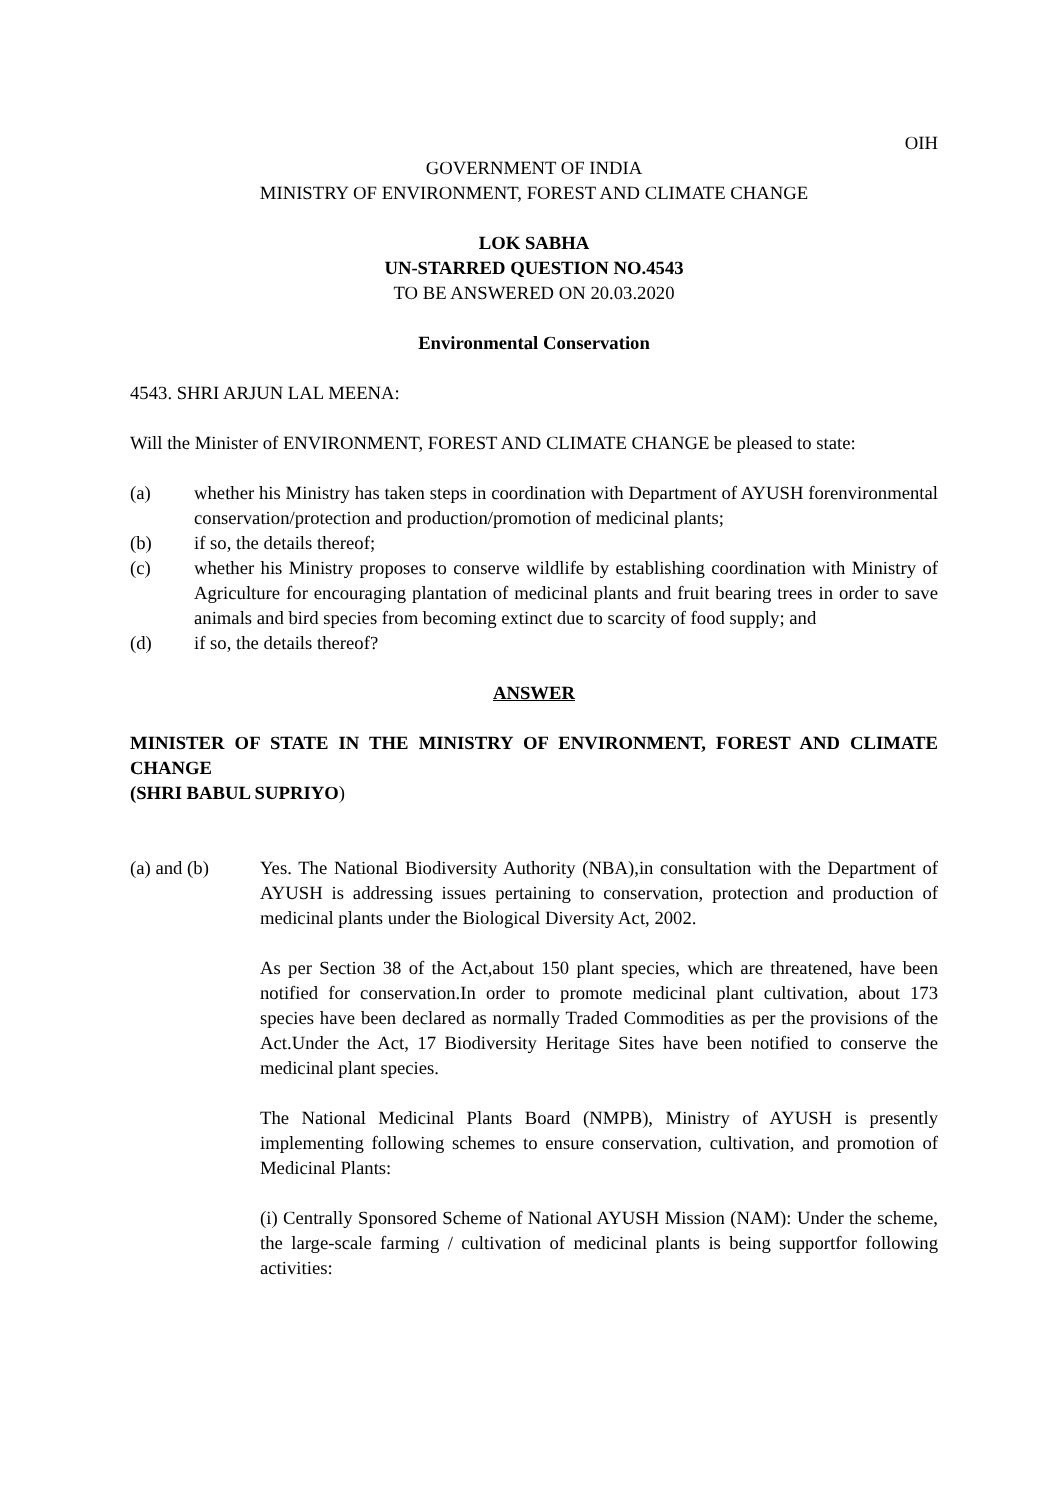OIH
GOVERNMENT OF INDIA
MINISTRY OF ENVIRONMENT, FOREST AND CLIMATE CHANGE
LOK SABHA
UN-STARRED QUESTION NO.4543
TO BE ANSWERED ON 20.03.2020
Environmental Conservation
4543. SHRI ARJUN LAL MEENA:
Will the Minister of ENVIRONMENT, FOREST AND CLIMATE CHANGE be pleased to state:
(a) whether his Ministry has taken steps in coordination with Department of AYUSH forenvironmental conservation/protection and production/promotion of medicinal plants;
(b) if so, the details thereof;
(c) whether his Ministry proposes to conserve wildlife by establishing coordination with Ministry of Agriculture for encouraging plantation of medicinal plants and fruit bearing trees in order to save animals and bird species from becoming extinct due to scarcity of food supply; and
(d) if so, the details thereof?
ANSWER
MINISTER OF STATE IN THE MINISTRY OF ENVIRONMENT, FOREST AND CLIMATE CHANGE
(SHRI BABUL SUPRIYO)
(a) and (b) Yes. The National Biodiversity Authority (NBA),in consultation with the Department of AYUSH is addressing issues pertaining to conservation, protection and production of medicinal plants under the Biological Diversity Act, 2002.
As per Section 38 of the Act,about 150 plant species, which are threatened, have been notified for conservation.In order to promote medicinal plant cultivation, about 173 species have been declared as normally Traded Commodities as per the provisions of the Act.Under the Act, 17 Biodiversity Heritage Sites have been notified to conserve the medicinal plant species.
The National Medicinal Plants Board (NMPB), Ministry of AYUSH is presently implementing following schemes to ensure conservation, cultivation, and promotion of Medicinal Plants:
(i) Centrally Sponsored Scheme of National AYUSH Mission (NAM): Under the scheme, the large-scale farming / cultivation of medicinal plants is being supportfor following activities: